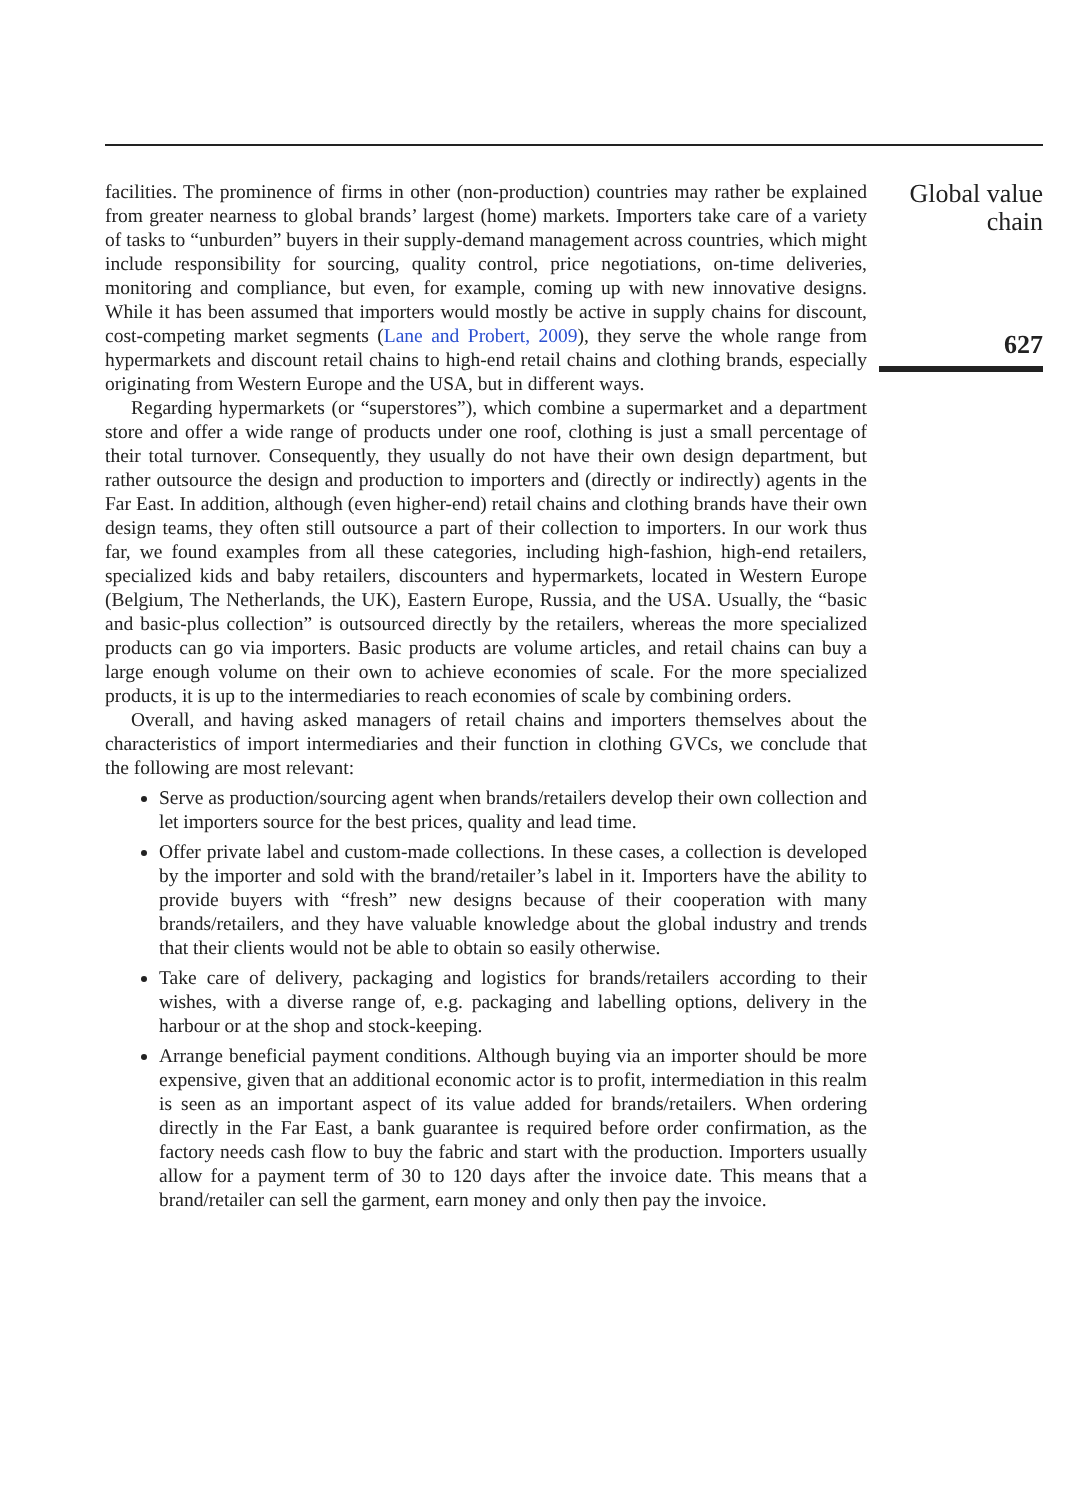facilities. The prominence of firms in other (non-production) countries may rather be explained from greater nearness to global brands’ largest (home) markets. Importers take care of a variety of tasks to “unburden” buyers in their supply-demand management across countries, which might include responsibility for sourcing, quality control, price negotiations, on-time deliveries, monitoring and compliance, but even, for example, coming up with new innovative designs. While it has been assumed that importers would mostly be active in supply chains for discount, cost-competing market segments (Lane and Probert, 2009), they serve the whole range from hypermarkets and discount retail chains to high-end retail chains and clothing brands, especially originating from Western Europe and the USA, but in different ways.
Regarding hypermarkets (or “superstores”), which combine a supermarket and a department store and offer a wide range of products under one roof, clothing is just a small percentage of their total turnover. Consequently, they usually do not have their own design department, but rather outsource the design and production to importers and (directly or indirectly) agents in the Far East. In addition, although (even higher-end) retail chains and clothing brands have their own design teams, they often still outsource a part of their collection to importers. In our work thus far, we found examples from all these categories, including high-fashion, high-end retailers, specialized kids and baby retailers, discounters and hypermarkets, located in Western Europe (Belgium, The Netherlands, the UK), Eastern Europe, Russia, and the USA. Usually, the “basic and basic-plus collection” is outsourced directly by the retailers, whereas the more specialized products can go via importers. Basic products are volume articles, and retail chains can buy a large enough volume on their own to achieve economies of scale. For the more specialized products, it is up to the intermediaries to reach economies of scale by combining orders.
Overall, and having asked managers of retail chains and importers themselves about the characteristics of import intermediaries and their function in clothing GVCs, we conclude that the following are most relevant:
Serve as production/sourcing agent when brands/retailers develop their own collection and let importers source for the best prices, quality and lead time.
Offer private label and custom-made collections. In these cases, a collection is developed by the importer and sold with the brand/retailer’s label in it. Importers have the ability to provide buyers with “fresh” new designs because of their cooperation with many brands/retailers, and they have valuable knowledge about the global industry and trends that their clients would not be able to obtain so easily otherwise.
Take care of delivery, packaging and logistics for brands/retailers according to their wishes, with a diverse range of, e.g. packaging and labelling options, delivery in the harbour or at the shop and stock-keeping.
Arrange beneficial payment conditions. Although buying via an importer should be more expensive, given that an additional economic actor is to profit, intermediation in this realm is seen as an important aspect of its value added for brands/retailers. When ordering directly in the Far East, a bank guarantee is required before order confirmation, as the factory needs cash flow to buy the fabric and start with the production. Importers usually allow for a payment term of 30 to 120 days after the invoice date. This means that a brand/retailer can sell the garment, earn money and only then pay the invoice.
Global value
chain
627